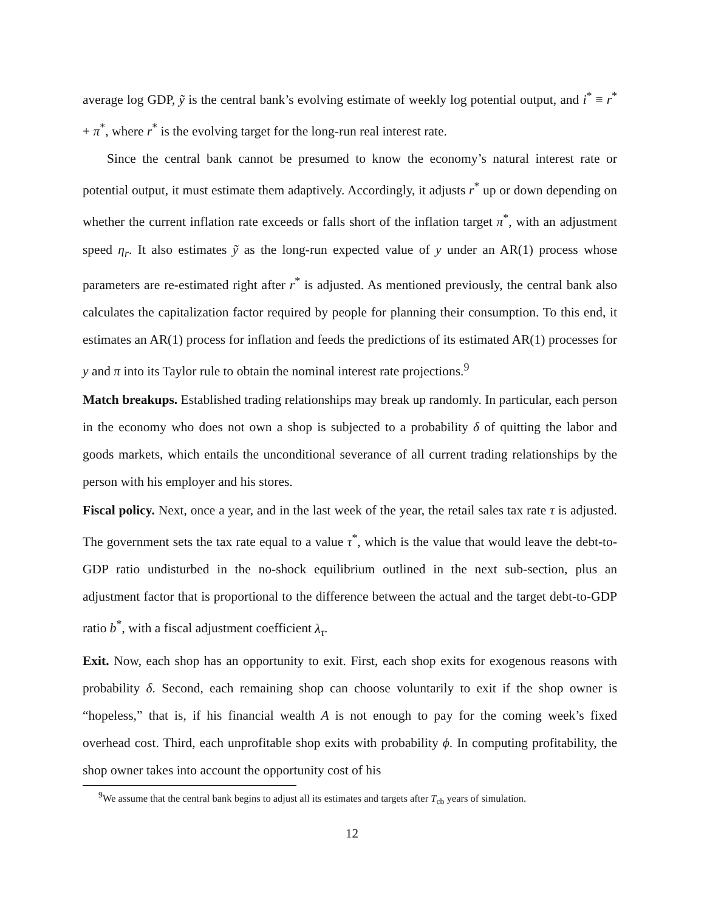average log GDP, ỹ is the central bank’s evolving estimate of weekly log potential output, and i<sup>*</sup> ≡ r<sup>*</sup> + π<sup>*</sup>, where r<sup>*</sup> is the evolving target for the long-run real interest rate.
Since the central bank cannot be presumed to know the economy’s natural interest rate or potential output, it must estimate them adaptively. Accordingly, it adjusts r<sup>*</sup> up or down depending on whether the current inflation rate exceeds or falls short of the inflation target π<sup>*</sup>, with an adjustment speed η<sub>r</sub>. It also estimates ỹ as the long-run expected value of y under an AR(1) process whose parameters are re-estimated right after r<sup>*</sup> is adjusted. As mentioned previously, the central bank also calculates the capitalization factor required by people for planning their consumption. To this end, it estimates an AR(1) process for inflation and feeds the predictions of its estimated AR(1) processes for y and π into its Taylor rule to obtain the nominal interest rate projections.<sup>9</sup>
Match breakups. Established trading relationships may break up randomly. In particular, each person in the economy who does not own a shop is subjected to a probability δ of quitting the labor and goods markets, which entails the unconditional severance of all current trading relationships by the person with his employer and his stores.
Fiscal policy. Next, once a year, and in the last week of the year, the retail sales tax rate τ is adjusted. The government sets the tax rate equal to a value τ<sup>*</sup>, which is the value that would leave the debt-to-GDP ratio undisturbed in the no-shock equilibrium outlined in the next sub-section, plus an adjustment factor that is proportional to the difference between the actual and the target debt-to-GDP ratio b<sup>*</sup>, with a fiscal adjustment coefficient λ<sub>τ</sub>.
Exit. Now, each shop has an opportunity to exit. First, each shop exits for exogenous reasons with probability δ. Second, each remaining shop can choose voluntarily to exit if the shop owner is “hopeless,” that is, if his financial wealth A is not enough to pay for the coming week’s fixed overhead cost. Third, each unprofitable shop exits with probability ϕ. In computing profitability, the shop owner takes into account the opportunity cost of his
<sup>9</sup> We assume that the central bank begins to adjust all its estimates and targets after T<sub>cb</sub> years of simulation.
12